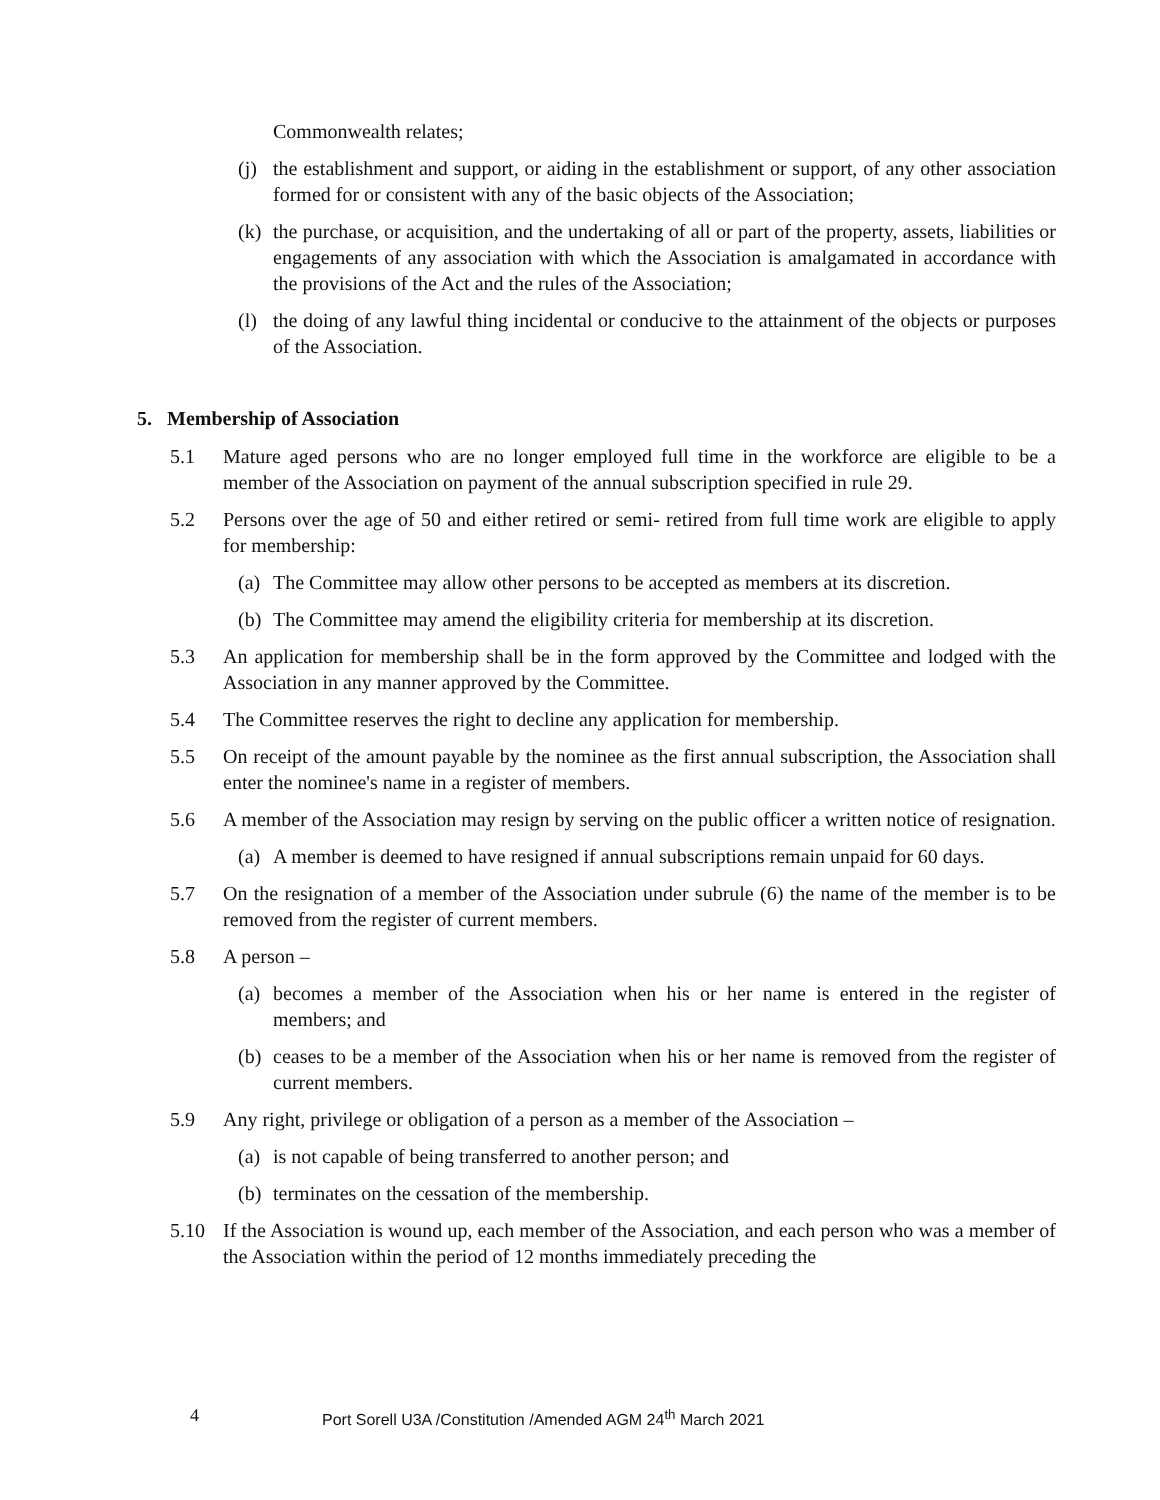Commonwealth relates;
(j) the establishment and support, or aiding in the establishment or support, of any other association formed for or consistent with any of the basic objects of the Association;
(k) the purchase, or acquisition, and the undertaking of all or part of the property, assets, liabilities or engagements of any association with which the Association is amalgamated in accordance with the provisions of the Act and the rules of the Association;
(l) the doing of any lawful thing incidental or conducive to the attainment of the objects or purposes of the Association.
5. Membership of Association
5.1 Mature aged persons who are no longer employed full time in the workforce are eligible to be a member of the Association on payment of the annual subscription specified in rule 29.
5.2 Persons over the age of 50 and either retired or semi- retired from full time work are eligible to apply for membership:
(a) The Committee may allow other persons to be accepted as members at its discretion.
(b) The Committee may amend the eligibility criteria for membership at its discretion.
5.3 An application for membership shall be in the form approved by the Committee and lodged with the Association in any manner approved by the Committee.
5.4 The Committee reserves the right to decline any application for membership.
5.5 On receipt of the amount payable by the nominee as the first annual subscription, the Association shall enter the nominee's name in a register of members.
5.6 A member of the Association may resign by serving on the public officer a written notice of resignation.
(a) A member is deemed to have resigned if annual subscriptions remain unpaid for 60 days.
5.7 On the resignation of a member of the Association under subrule (6) the name of the member is to be removed from the register of current members.
5.8 A person –
(a) becomes a member of the Association when his or her name is entered in the register of members; and
(b) ceases to be a member of the Association when his or her name is removed from the register of current members.
5.9 Any right, privilege or obligation of a person as a member of the Association –
(a) is not capable of being transferred to another person; and
(b) terminates on the cessation of the membership.
5.10 If the Association is wound up, each member of the Association, and each person who was a member of the Association within the period of 12 months immediately preceding the
4 Port Sorell U3A /Constitution /Amended AGM 24<sup>th</sup> March 2021